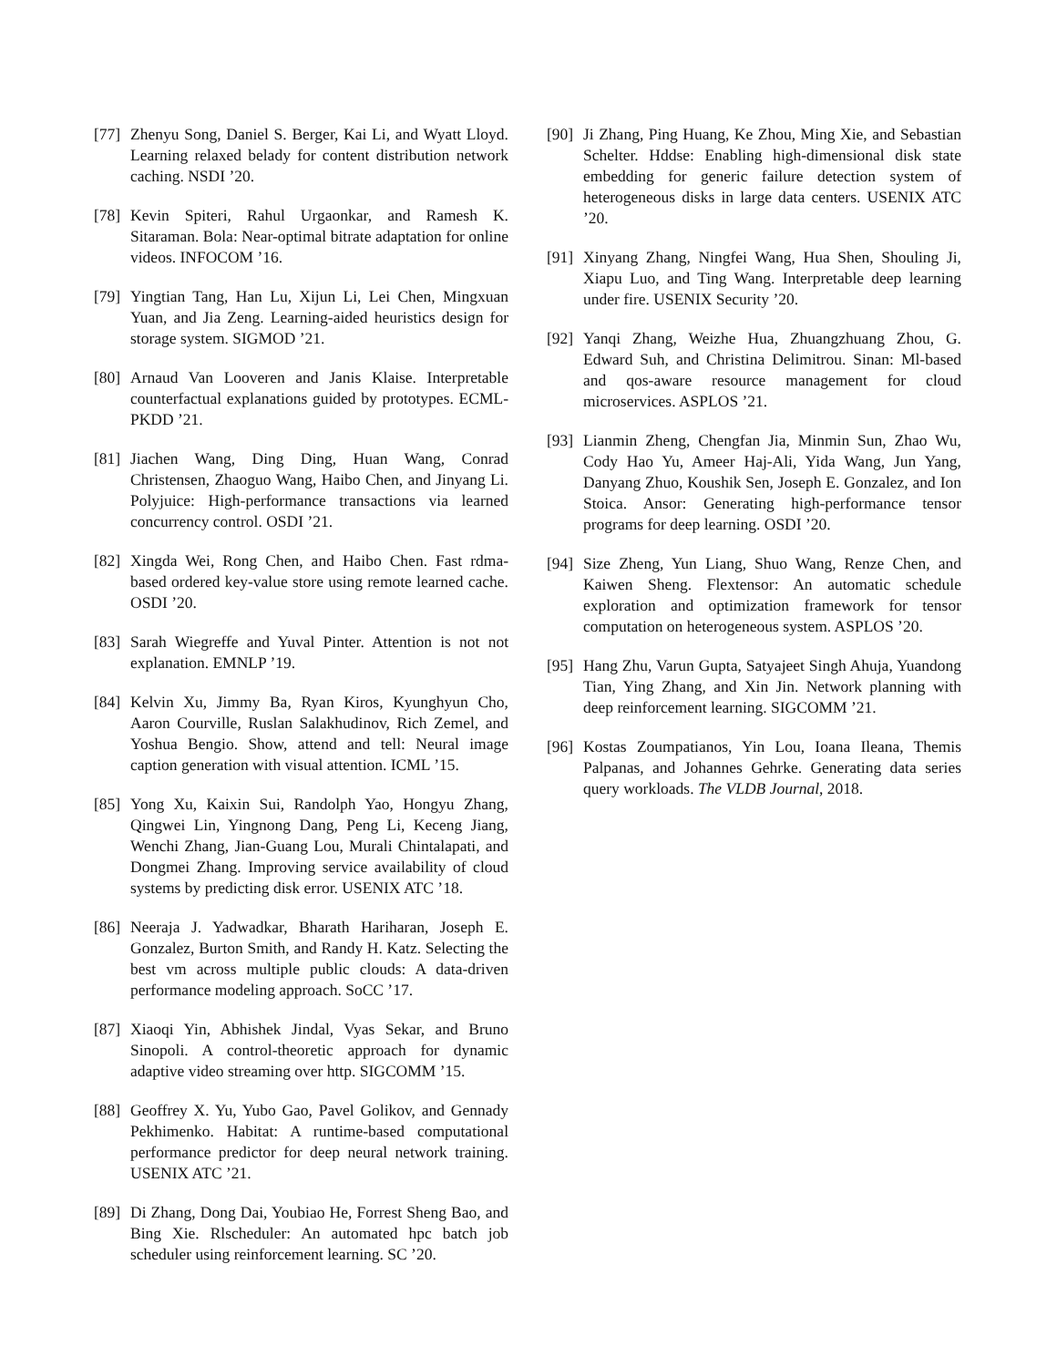[77] Zhenyu Song, Daniel S. Berger, Kai Li, and Wyatt Lloyd. Learning relaxed belady for content distribution network caching. NSDI ’20.
[78] Kevin Spiteri, Rahul Urgaonkar, and Ramesh K. Sitaraman. Bola: Near-optimal bitrate adaptation for online videos. INFOCOM ’16.
[79] Yingtian Tang, Han Lu, Xijun Li, Lei Chen, Mingxuan Yuan, and Jia Zeng. Learning-aided heuristics design for storage system. SIGMOD ’21.
[80] Arnaud Van Looveren and Janis Klaise. Interpretable counterfactual explanations guided by prototypes. ECML-PKDD ’21.
[81] Jiachen Wang, Ding Ding, Huan Wang, Conrad Christensen, Zhaoguo Wang, Haibo Chen, and Jinyang Li. Polyjuice: High-performance transactions via learned concurrency control. OSDI ’21.
[82] Xingda Wei, Rong Chen, and Haibo Chen. Fast rdma-based ordered key-value store using remote learned cache. OSDI ’20.
[83] Sarah Wiegreffe and Yuval Pinter. Attention is not not explanation. EMNLP ’19.
[84] Kelvin Xu, Jimmy Ba, Ryan Kiros, Kyunghyun Cho, Aaron Courville, Ruslan Salakhudinov, Rich Zemel, and Yoshua Bengio. Show, attend and tell: Neural image caption generation with visual attention. ICML ’15.
[85] Yong Xu, Kaixin Sui, Randolph Yao, Hongyu Zhang, Qingwei Lin, Yingnong Dang, Peng Li, Keceng Jiang, Wenchi Zhang, Jian-Guang Lou, Murali Chintalapati, and Dongmei Zhang. Improving service availability of cloud systems by predicting disk error. USENIX ATC ’18.
[86] Neeraja J. Yadwadkar, Bharath Hariharan, Joseph E. Gonzalez, Burton Smith, and Randy H. Katz. Selecting the best vm across multiple public clouds: A data-driven performance modeling approach. SoCC ’17.
[87] Xiaoqi Yin, Abhishek Jindal, Vyas Sekar, and Bruno Sinopoli. A control-theoretic approach for dynamic adaptive video streaming over http. SIGCOMM ’15.
[88] Geoffrey X. Yu, Yubo Gao, Pavel Golikov, and Gennady Pekhimenko. Habitat: A runtime-based computational performance predictor for deep neural network training. USENIX ATC ’21.
[89] Di Zhang, Dong Dai, Youbiao He, Forrest Sheng Bao, and Bing Xie. Rlscheduler: An automated hpc batch job scheduler using reinforcement learning. SC ’20.
[90] Ji Zhang, Ping Huang, Ke Zhou, Ming Xie, and Sebastian Schelter. Hddse: Enabling high-dimensional disk state embedding for generic failure detection system of heterogeneous disks in large data centers. USENIX ATC ’20.
[91] Xinyang Zhang, Ningfei Wang, Hua Shen, Shouling Ji, Xiapu Luo, and Ting Wang. Interpretable deep learning under fire. USENIX Security ’20.
[92] Yanqi Zhang, Weizhe Hua, Zhuangzhuang Zhou, G. Edward Suh, and Christina Delimitrou. Sinan: Ml-based and qos-aware resource management for cloud microservices. ASPLOS ’21.
[93] Lianmin Zheng, Chengfan Jia, Minmin Sun, Zhao Wu, Cody Hao Yu, Ameer Haj-Ali, Yida Wang, Jun Yang, Danyang Zhuo, Koushik Sen, Joseph E. Gonzalez, and Ion Stoica. Ansor: Generating high-performance tensor programs for deep learning. OSDI ’20.
[94] Size Zheng, Yun Liang, Shuo Wang, Renze Chen, and Kaiwen Sheng. Flextensor: An automatic schedule exploration and optimization framework for tensor computation on heterogeneous system. ASPLOS ’20.
[95] Hang Zhu, Varun Gupta, Satyajeet Singh Ahuja, Yuandong Tian, Ying Zhang, and Xin Jin. Network planning with deep reinforcement learning. SIGCOMM ’21.
[96] Kostas Zoumpatianos, Yin Lou, Ioana Ileana, Themis Palpanas, and Johannes Gehrke. Generating data series query workloads. The VLDB Journal, 2018.